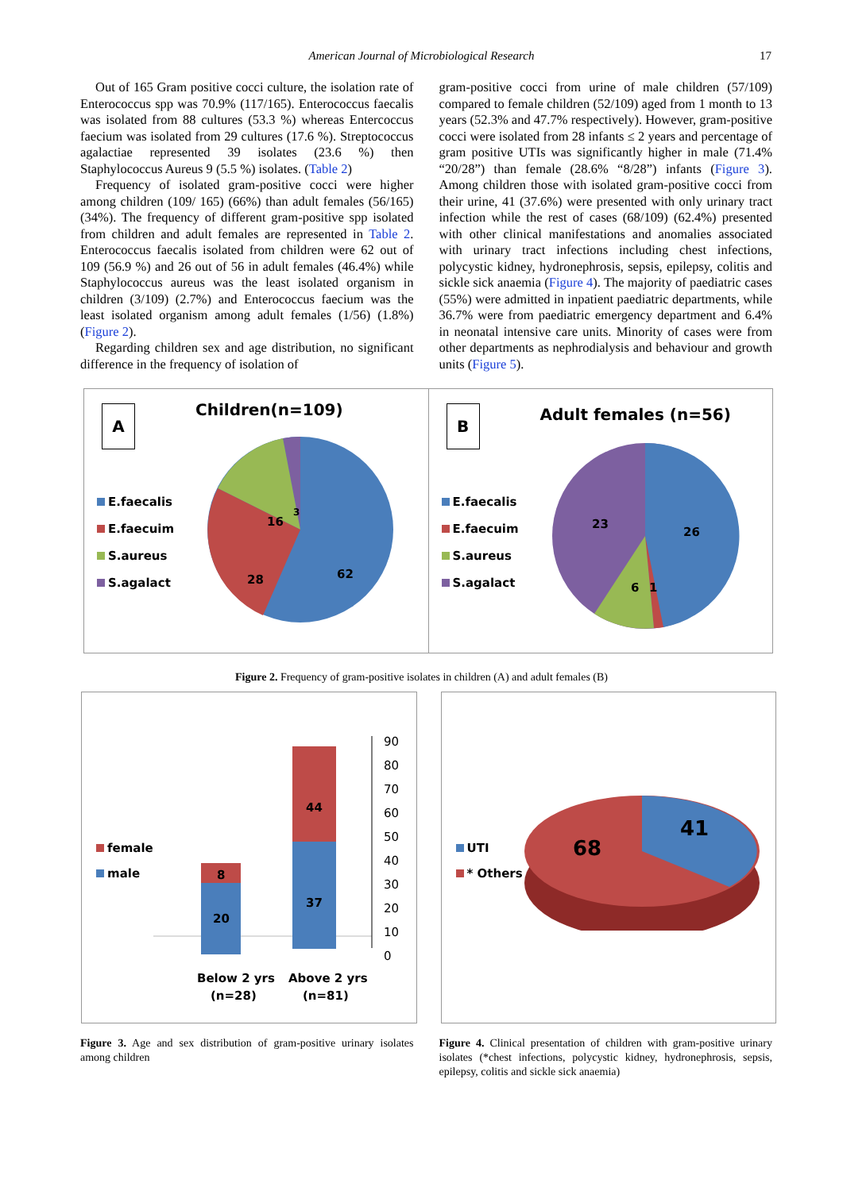American Journal of Microbiological Research 17
Out of 165 Gram positive cocci culture, the isolation rate of Enterococcus spp was 70.9% (117/165). Enterococcus faecalis was isolated from 88 cultures (53.3 %) whereas Entercoccus faecium was isolated from 29 cultures (17.6 %). Streptococcus agalactiae represented 39 isolates (23.6 %) then Staphylococcus Aureus 9 (5.5 %) isolates. (Table 2)
Frequency of isolated gram-positive cocci were higher among children (109/ 165) (66%) than adult females (56/165) (34%). The frequency of different gram-positive spp isolated from children and adult females are represented in Table 2. Enterococcus faecalis isolated from children were 62 out of 109 (56.9 %) and 26 out of 56 in adult females (46.4%) while Staphylococcus aureus was the least isolated organism in children (3/109) (2.7%) and Enterococcus faecium was the least isolated organism among adult females (1/56) (1.8%) (Figure 2).
Regarding children sex and age distribution, no significant difference in the frequency of isolation of
gram-positive cocci from urine of male children (57/109) compared to female children (52/109) aged from 1 month to 13 years (52.3% and 47.7% respectively). However, gram-positive cocci were isolated from 28 infants ≤ 2 years and percentage of gram positive UTIs was significantly higher in male (71.4% “20/28”) than female (28.6% “8/28”) infants (Figure 3). Among children those with isolated gram-positive cocci from their urine, 41 (37.6%) were presented with only urinary tract infection while the rest of cases (68/109) (62.4%) presented with other clinical manifestations and anomalies associated with urinary tract infections including chest infections, polycystic kidney, hydronephrosis, sepsis, epilepsy, colitis and sickle sick anaemia (Figure 4). The majority of paediatric cases (55%) were admitted in inpatient paediatric departments, while 36.7% were from paediatric emergency department and 6.4% in neonatal intensive care units. Minority of cases were from other departments as nephrodialysis and behaviour and growth units (Figure 5).
A Children(n=109)
E.faecalis
E.faecuim
S.aureus
S.agalact
16
3
28
62
B Adult females (n=56)
E.faecalis
E.faecuim
S.aureus
S.agalact
23
26
6
1
Figure 2. Frequency of gram-positive isolates in children (A) and adult females (B)
female
male
90
80
70
60
50
40
30
20
10
0
8
20
44
37
Below 2 yrs
(n=28)
Above 2 yrs
(n=81)
UTI
* Others
68
41
Figure 3. Age and sex distribution of gram-positive urinary isolates among children
Figure 4. Clinical presentation of children with gram-positive urinary isolates (*chest infections, polycystic kidney, hydronephrosis, sepsis, epilepsy, colitis and sickle sick anaemia)